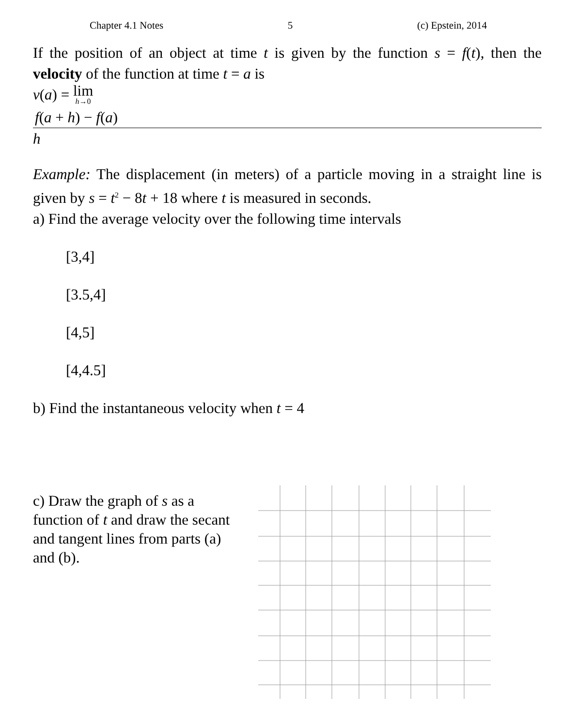Chapter 4.1 Notes 5 (c) Epstein, 2014
If the position of an object at time t is given by the function s = f(t), then the velocity of the function at time t = a is
v(a) = lim h→0
f(a + h) − f(a)
h
Example: The displacement (in meters) of a particle moving in a straight line is given by s = t<sup>2</sup> − 8t + 18 where t is measured in seconds.
a) Find the average velocity over the following time intervals
[3,4]
[3.5,4]
[4,5]
[4,4.5]
b) Find the instantaneous velocity when t = 4
c) Draw the graph of s as a function of t and draw the secant and tangent lines from parts (a) and (b).